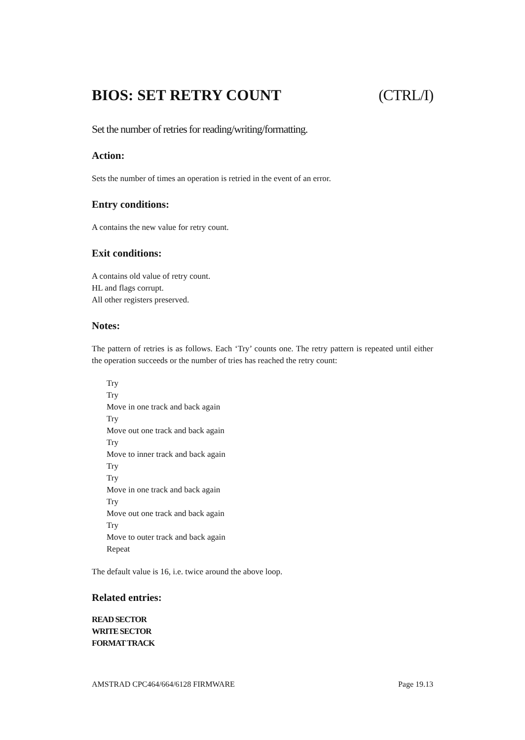BIOS: SET RETRY COUNT (CTRL/I)
Set the number of retries for reading/writing/formatting.
Action:
Sets the number of times an operation is retried in the event of an error.
Entry conditions:
A contains the new value for retry count.
Exit conditions:
A contains old value of retry count.
HL and flags corrupt.
All other registers preserved.
Notes:
The pattern of retries is as follows. Each ‘Try’ counts one. The retry pattern is repeated until either the operation succeeds or the number of tries has reached the retry count:
Try
Try
Move in one track and back again
Try
Move out one track and back again
Try
Move to inner track and back again
Try
Try
Move in one track and back again
Try
Move out one track and back again
Try
Move to outer track and back again
Repeat
The default value is 16, i.e. twice around the above loop.
Related entries:
READ SECTOR
WRITE SECTOR
FORMAT TRACK
AMSTRAD CPC464/664/6128 FIRMWARE Page 19.13